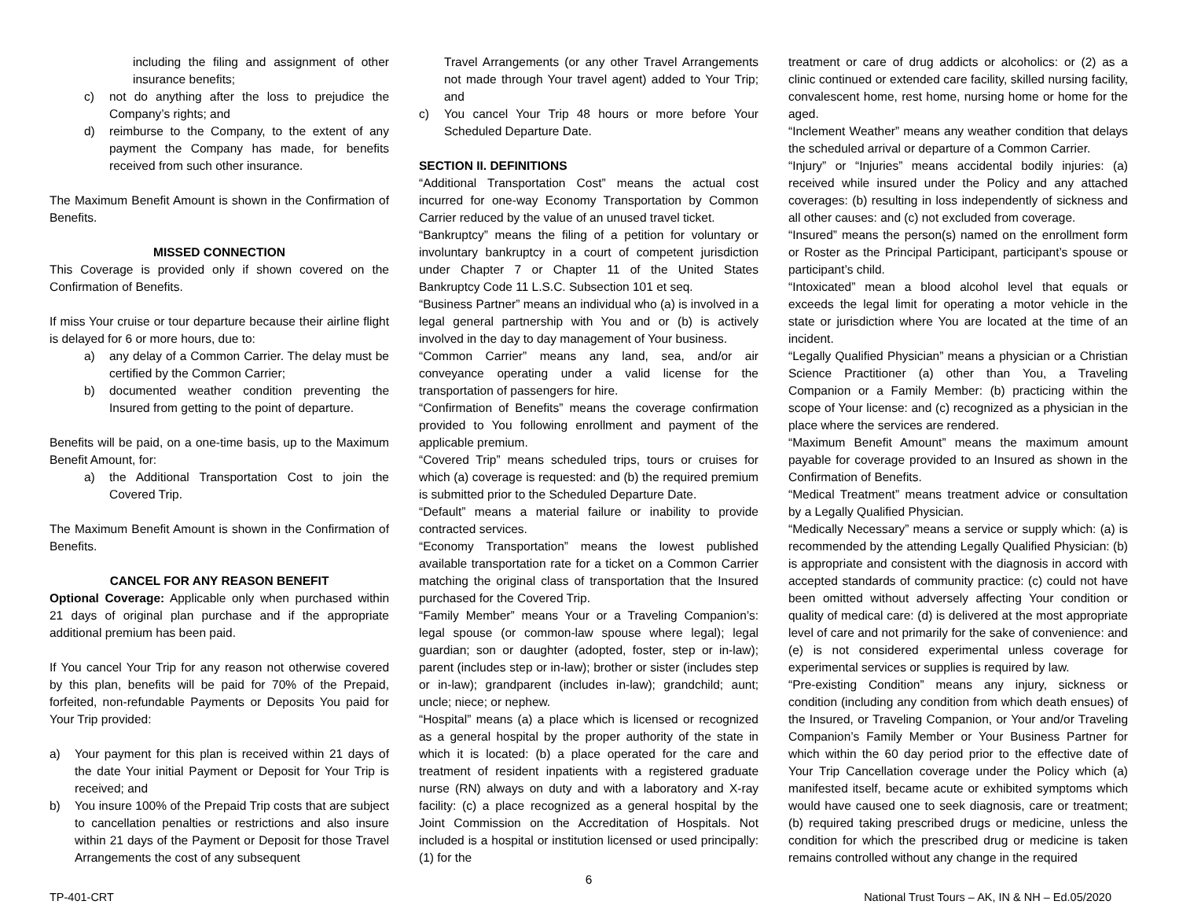including the filing and assignment of other insurance benefits;
c) not do anything after the loss to prejudice the Company’s rights; and
d) reimburse to the Company, to the extent of any payment the Company has made, for benefits received from such other insurance.
The Maximum Benefit Amount is shown in the Confirmation of Benefits.
MISSED CONNECTION
This Coverage is provided only if shown covered on the Confirmation of Benefits.
If miss Your cruise or tour departure because their airline flight is delayed for 6 or more hours, due to:
a) any delay of a Common Carrier. The delay must be certified by the Common Carrier;
b) documented weather condition preventing the Insured from getting to the point of departure.
Benefits will be paid, on a one-time basis, up to the Maximum Benefit Amount, for:
a) the Additional Transportation Cost to join the Covered Trip.
The Maximum Benefit Amount is shown in the Confirmation of Benefits.
CANCEL FOR ANY REASON BENEFIT
Optional Coverage: Applicable only when purchased within 21 days of original plan purchase and if the appropriate additional premium has been paid.
If You cancel Your Trip for any reason not otherwise covered by this plan, benefits will be paid for 70% of the Prepaid, forfeited, non-refundable Payments or Deposits You paid for Your Trip provided:
a) Your payment for this plan is received within 21 days of the date Your initial Payment or Deposit for Your Trip is received; and
b) You insure 100% of the Prepaid Trip costs that are subject to cancellation penalties or restrictions and also insure within 21 days of the Payment or Deposit for those Travel Arrangements the cost of any subsequent
Travel Arrangements (or any other Travel Arrangements not made through Your travel agent) added to Your Trip; and
c) You cancel Your Trip 48 hours or more before Your Scheduled Departure Date.
SECTION II. DEFINITIONS
“Additional Transportation Cost” means the actual cost incurred for one-way Economy Transportation by Common Carrier reduced by the value of an unused travel ticket.
“Bankruptcy” means the filing of a petition for voluntary or involuntary bankruptcy in a court of competent jurisdiction under Chapter 7 or Chapter 11 of the United States Bankruptcy Code 11 L.S.C. Subsection 101 et seq.
“Business Partner” means an individual who (a) is involved in a legal general partnership with You and or (b) is actively involved in the day to day management of Your business.
“Common Carrier” means any land, sea, and/or air conveyance operating under a valid license for the transportation of passengers for hire.
“Confirmation of Benefits” means the coverage confirmation provided to You following enrollment and payment of the applicable premium.
“Covered Trip” means scheduled trips, tours or cruises for which (a) coverage is requested: and (b) the required premium is submitted prior to the Scheduled Departure Date.
“Default” means a material failure or inability to provide contracted services.
“Economy Transportation” means the lowest published available transportation rate for a ticket on a Common Carrier matching the original class of transportation that the Insured purchased for the Covered Trip.
“Family Member” means Your or a Traveling Companion’s: legal spouse (or common-law spouse where legal); legal guardian; son or daughter (adopted, foster, step or in-law); parent (includes step or in-law); brother or sister (includes step or in-law); grandparent (includes in-law); grandchild; aunt; uncle; niece; or nephew.
“Hospital” means (a) a place which is licensed or recognized as a general hospital by the proper authority of the state in which it is located: (b) a place operated for the care and treatment of resident inpatients with a registered graduate nurse (RN) always on duty and with a laboratory and X-ray facility: (c) a place recognized as a general hospital by the Joint Commission on the Accreditation of Hospitals. Not included is a hospital or institution licensed or used principally: (1) for the
6
treatment or care of drug addicts or alcoholics: or (2) as a clinic continued or extended care facility, skilled nursing facility, convalescent home, rest home, nursing home or home for the aged.
“Inclement Weather” means any weather condition that delays the scheduled arrival or departure of a Common Carrier.
“Injury” or “Injuries” means accidental bodily injuries: (a) received while insured under the Policy and any attached coverages: (b) resulting in loss independently of sickness and all other causes: and (c) not excluded from coverage.
“Insured” means the person(s) named on the enrollment form or Roster as the Principal Participant, participant’s spouse or participant’s child.
“Intoxicated” mean a blood alcohol level that equals or exceeds the legal limit for operating a motor vehicle in the state or jurisdiction where You are located at the time of an incident.
“Legally Qualified Physician” means a physician or a Christian Science Practitioner (a) other than You, a Traveling Companion or a Family Member: (b) practicing within the scope of Your license: and (c) recognized as a physician in the place where the services are rendered.
“Maximum Benefit Amount” means the maximum amount payable for coverage provided to an Insured as shown in the Confirmation of Benefits.
“Medical Treatment” means treatment advice or consultation by a Legally Qualified Physician.
“Medically Necessary” means a service or supply which: (a) is recommended by the attending Legally Qualified Physician: (b) is appropriate and consistent with the diagnosis in accord with accepted standards of community practice: (c) could not have been omitted without adversely affecting Your condition or quality of medical care: (d) is delivered at the most appropriate level of care and not primarily for the sake of convenience: and (e) is not considered experimental unless coverage for experimental services or supplies is required by law.
“Pre-existing Condition” means any injury, sickness or condition (including any condition from which death ensues) of the Insured, or Traveling Companion, or Your and/or Traveling Companion’s Family Member or Your Business Partner for which within the 60 day period prior to the effective date of Your Trip Cancellation coverage under the Policy which (a) manifested itself, became acute or exhibited symptoms which would have caused one to seek diagnosis, care or treatment; (b) required taking prescribed drugs or medicine, unless the condition for which the prescribed drug or medicine is taken remains controlled without any change in the required
TP-401-CRT National Trust Tours – AK, IN & NH – Ed.05/2020